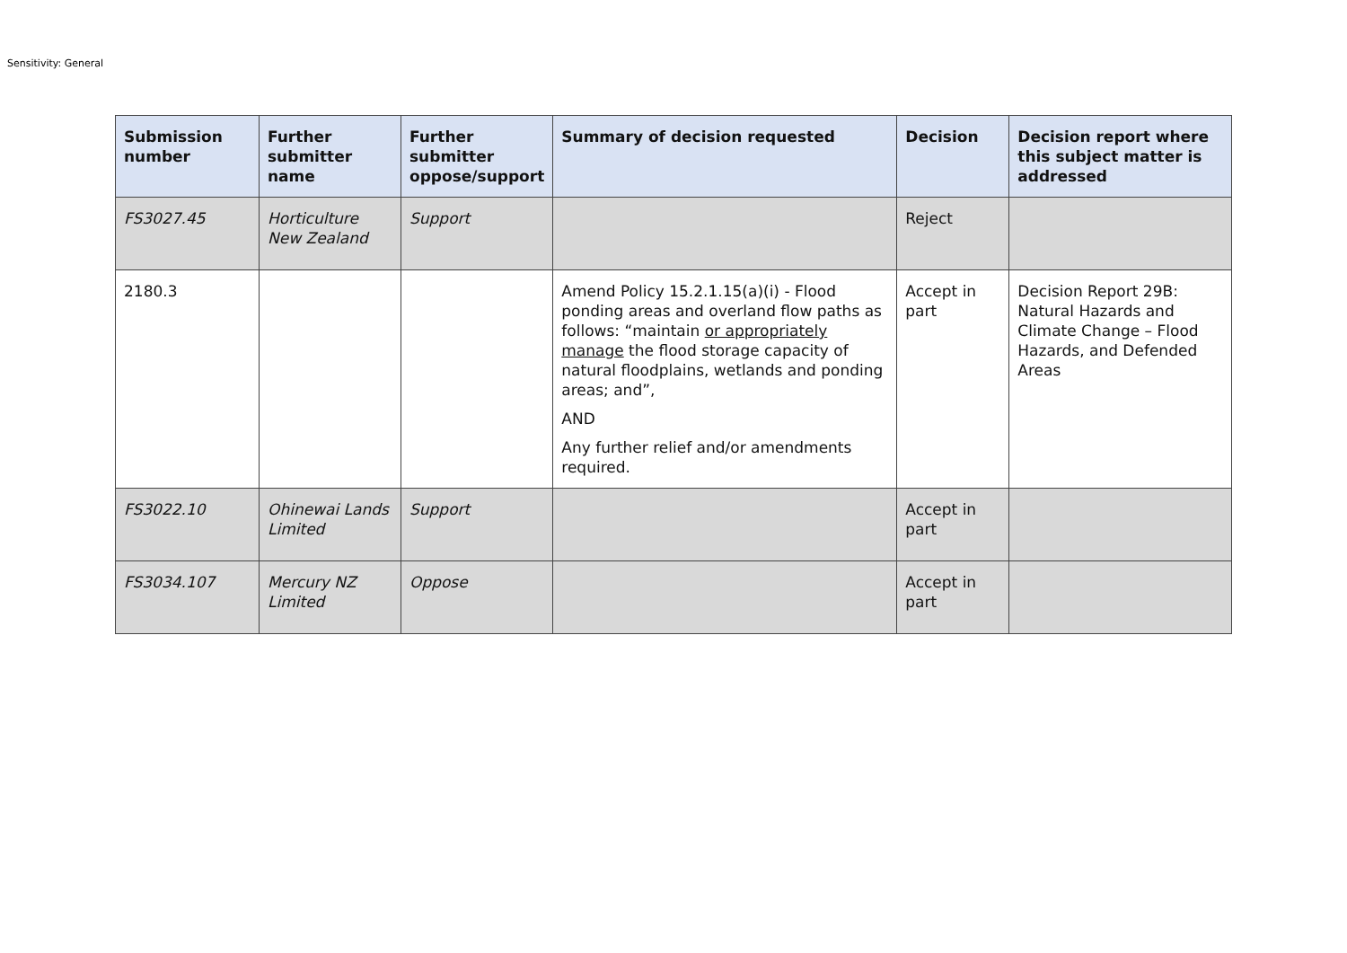Sensitivity: General
| Submission number | Further submitter name | Further submitter oppose/support | Summary of decision requested | Decision | Decision report where this subject matter is addressed |
| --- | --- | --- | --- | --- | --- |
| FS3027.45 | Horticulture New Zealand | Support | | Reject | |
| 2180.3 | | | Amend Policy 15.2.1.15(a)(i) - Flood ponding areas and overland flow paths as follows: “maintain or appropriately manage the flood storage capacity of natural floodplains, wetlands and ponding areas; and”, AND Any further relief and/or amendments required. | Accept in part | Decision Report 29B: Natural Hazards and Climate Change – Flood Hazards, and Defended Areas |
| FS3022.10 | Ohinewai Lands Limited | Support | | Accept in part | |
| FS3034.107 | Mercury NZ Limited | Oppose | | Accept in part | |